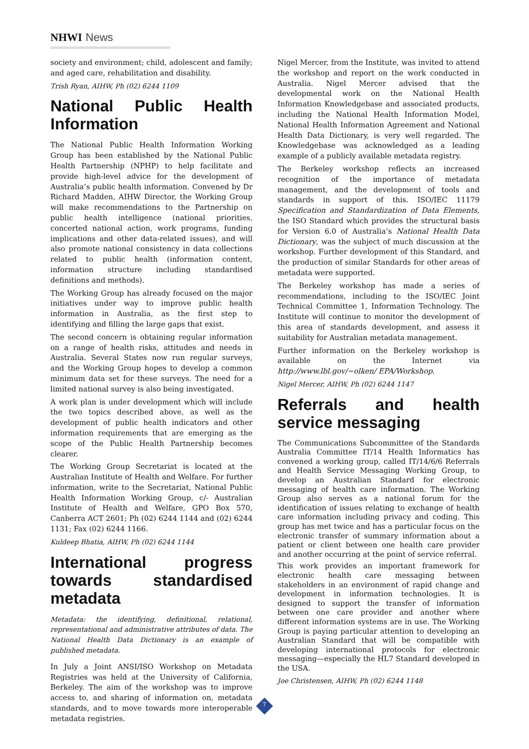NHWI News
society and environment; child, adolescent and family; and aged care, rehabilitation and disability.
Trish Ryan, AIHW, Ph (02) 6244 1109
National Public Health Information
The National Public Health Information Working Group has been established by the National Public Health Partnership (NPHP) to help facilitate and provide high-level advice for the development of Australia’s public health information. Convened by Dr Richard Madden, AIHW Director, the Working Group will make recommendations to the Partnership on public health intelligence (national priorities, concerted national action, work programs, funding implications and other data-related issues), and will also promote national consistency in data collections related to public health (information content, information structure including standardised definitions and methods).
The Working Group has already focused on the major initiatives under way to improve public health information in Australia, as the first step to identifying and filling the large gaps that exist.
The second concern is obtaining regular information on a range of health risks, attitudes and needs in Australia. Several States now run regular surveys, and the Working Group hopes to develop a common minimum data set for these surveys. The need for a limited national survey is also being investigated.
A work plan is under development which will include the two topics described above, as well as the development of public health indicators and other information requirements that are emerging as the scope of the Public Health Partnership becomes clearer.
The Working Group Secretariat is located at the Australian Institute of Health and Welfare. For further information, write to the Secretariat, National Public Health Information Working Group, c/- Australian Institute of Health and Welfare, GPO Box 570, Canberra ACT 2601; Ph (02) 6244 1144 and (02) 6244 1131; Fax (02) 6244 1166.
Kuldeep Bhatia, AIHW, Ph (02) 6244 1144
International progress towards standardised metadata
Metadata: the identifying, definitional, relational, representational and administrative attributes of data. The National Health Data Dictionary is an example of published metadata.
In July a Joint ANSI/ISO Workshop on Metadata Registries was held at the University of California, Berkeley. The aim of the workshop was to improve access to, and sharing of information on, metadata standards, and to move towards more interoperable metadata registries.
Nigel Mercer, from the Institute, was invited to attend the workshop and report on the work conducted in Australia. Nigel Mercer advised that the developmental work on the National Health Information Knowledgebase and associated products, including the National Health Information Model, National Health Information Agreement and National Health Data Dictionary, is very well regarded. The Knowledgebase was acknowledged as a leading example of a publicly available metadata registry.
The Berkeley workshop reflects an increased recognition of the importance of metadata management, and the development of tools and standards in support of this. ISO/IEC 11179 Specification and Standardization of Data Elements, the ISO Standard which provides the structural basis for Version 6.0 of Australia’s National Health Data Dictionary, was the subject of much discussion at the workshop. Further development of this Standard, and the production of similar Standards for other areas of metadata were supported.
The Berkeley workshop has made a series of recommendations, including to the ISO/IEC Joint Technical Committee 1, Information Technology. The Institute will continue to monitor the development of this area of standards development, and assess it suitability for Australian metadata management.
Further information on the Berkeley workshop is available on the Internet via http://www.lbl.gov/~olken/ EPA/Workshop.
Nigel Mercer, AIHW, Ph (02) 6244 1147
Referrals and health service messaging
The Communications Subcommittee of the Standards Australia Committee IT/14 Health Informatics has convened a working group, called IT/14/6/6 Referrals and Health Service Messaging Working Group, to develop an Australian Standard for electronic messaging of health care information. The Working Group also serves as a national forum for the identification of issues relating to exchange of health care information including privacy and coding. This group has met twice and has a particular focus on the electronic transfer of summary information about a patient or client between one health care provider and another occurring at the point of service referral.
This work provides an important framework for electronic health care messaging between stakeholders in an environment of rapid change and development in information technologies. It is designed to support the transfer of information between one care provider and another where different information systems are in use. The Working Group is paying particular attention to developing an Australian Standard that will be compatible with developing international protocols for electronic messaging—especially the HL7 Standard developed in the USA.
Joe Christensen, AIHW, Ph (02) 6244 1148
7